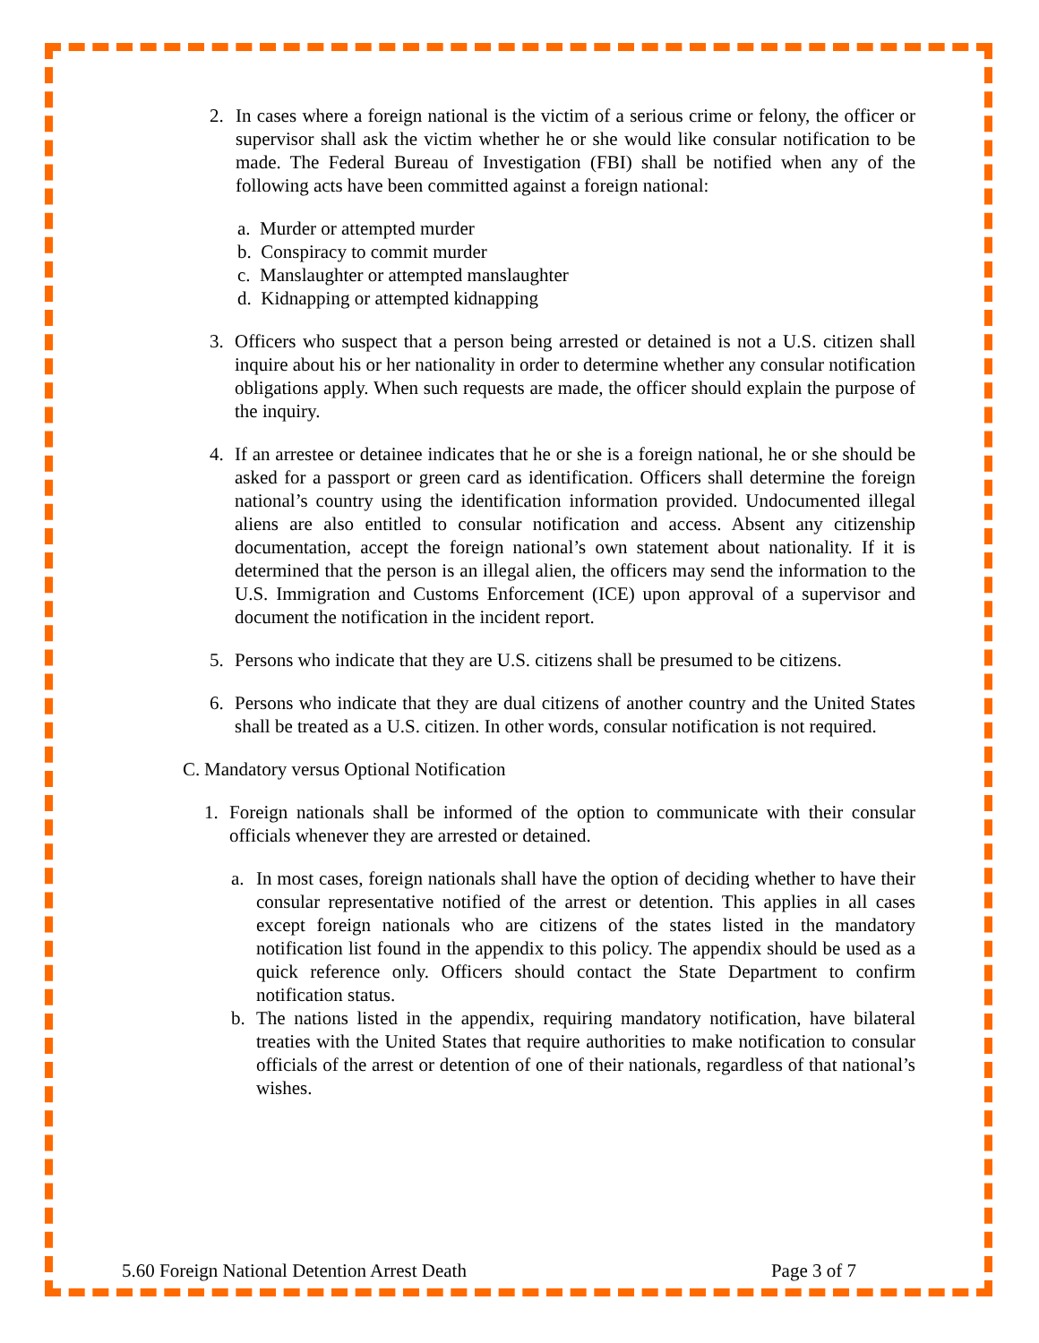2. In cases where a foreign national is the victim of a serious crime or felony, the officer or supervisor shall ask the victim whether he or she would like consular notification to be made. The Federal Bureau of Investigation (FBI) shall be notified when any of the following acts have been committed against a foreign national:
a. Murder or attempted murder
b. Conspiracy to commit murder
c. Manslaughter or attempted manslaughter
d. Kidnapping or attempted kidnapping
3. Officers who suspect that a person being arrested or detained is not a U.S. citizen shall inquire about his or her nationality in order to determine whether any consular notification obligations apply. When such requests are made, the officer should explain the purpose of the inquiry.
4. If an arrestee or detainee indicates that he or she is a foreign national, he or she should be asked for a passport or green card as identification. Officers shall determine the foreign national’s country using the identification information provided. Undocumented illegal aliens are also entitled to consular notification and access. Absent any citizenship documentation, accept the foreign national’s own statement about nationality. If it is determined that the person is an illegal alien, the officers may send the information to the U.S. Immigration and Customs Enforcement (ICE) upon approval of a supervisor and document the notification in the incident report.
5. Persons who indicate that they are U.S. citizens shall be presumed to be citizens.
6. Persons who indicate that they are dual citizens of another country and the United States shall be treated as a U.S. citizen. In other words, consular notification is not required.
C.
Mandatory versus Optional Notification
1. Foreign nationals shall be informed of the option to communicate with their consular officials whenever they are arrested or detained.
a. In most cases, foreign nationals shall have the option of deciding whether to have their consular representative notified of the arrest or detention. This applies in all cases except foreign nationals who are citizens of the states listed in the mandatory notification list found in the appendix to this policy. The appendix should be used as a quick reference only. Officers should contact the State Department to confirm notification status.
b. The nations listed in the appendix, requiring mandatory notification, have bilateral treaties with the United States that require authorities to make notification to consular officials of the arrest or detention of one of their nationals, regardless of that national’s wishes.
5.60 Foreign National Detention Arrest Death Page 3 of 7